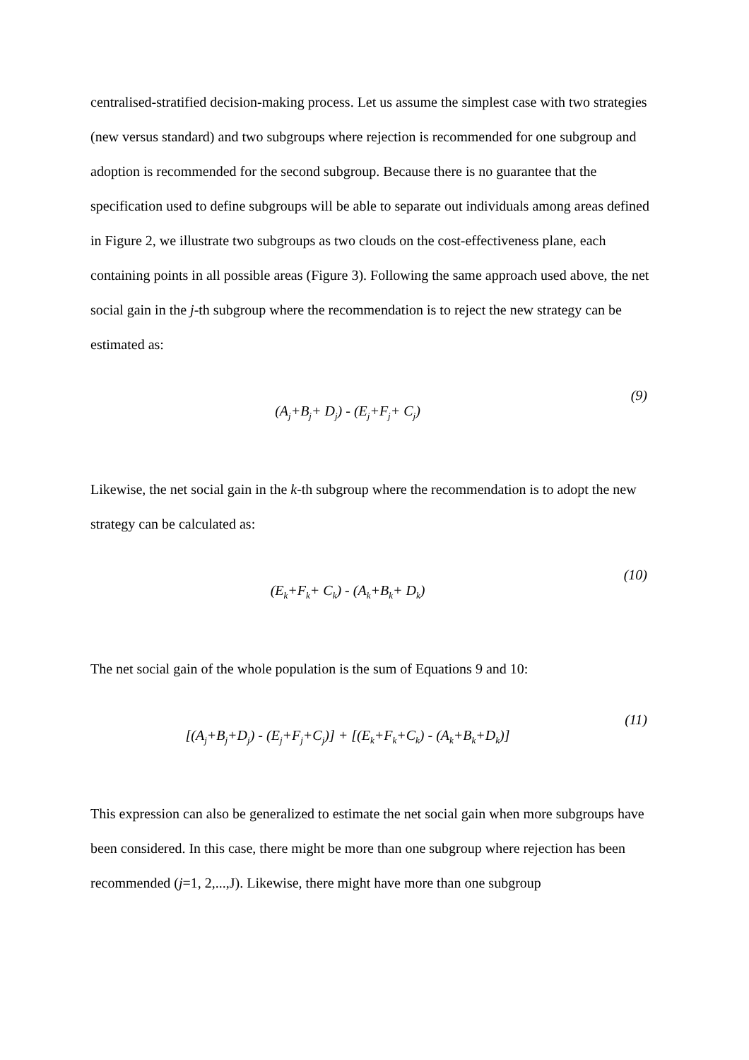centralised-stratified decision-making process. Let us assume the simplest case with two strategies (new versus standard) and two subgroups where rejection is recommended for one subgroup and adoption is recommended for the second subgroup. Because there is no guarantee that the specification used to define subgroups will be able to separate out individuals among areas defined in Figure 2, we illustrate two subgroups as two clouds on the cost-effectiveness plane, each containing points in all possible areas (Figure 3). Following the same approach used above, the net social gain in the j-th subgroup where the recommendation is to reject the new strategy can be estimated as:
(A<sub>j</sub>+B<sub>j</sub>+ D<sub>j</sub>) - (E<sub>j</sub>+F<sub>j</sub>+ C<sub>j</sub>)
(9)
Likewise, the net social gain in the k-th subgroup where the recommendation is to adopt the new strategy can be calculated as:
(E<sub>k</sub>+F<sub>k</sub>+ C<sub>k</sub>) - (A<sub>k</sub>+B<sub>k</sub>+ D<sub>k</sub>)
(10)
The net social gain of the whole population is the sum of Equations 9 and 10:
[(A<sub>j</sub>+B<sub>j</sub>+D<sub>j</sub>) - (E<sub>j</sub>+F<sub>j</sub>+C<sub>j</sub>)] + [(E<sub>k</sub>+F<sub>k</sub>+C<sub>k</sub>) - (A<sub>k</sub>+B<sub>k</sub>+D<sub>k</sub>)]
(11)
This expression can also be generalized to estimate the net social gain when more subgroups have been considered. In this case, there might be more than one subgroup where rejection has been recommended (j=1, 2,...,J). Likewise, there might have more than one subgroup